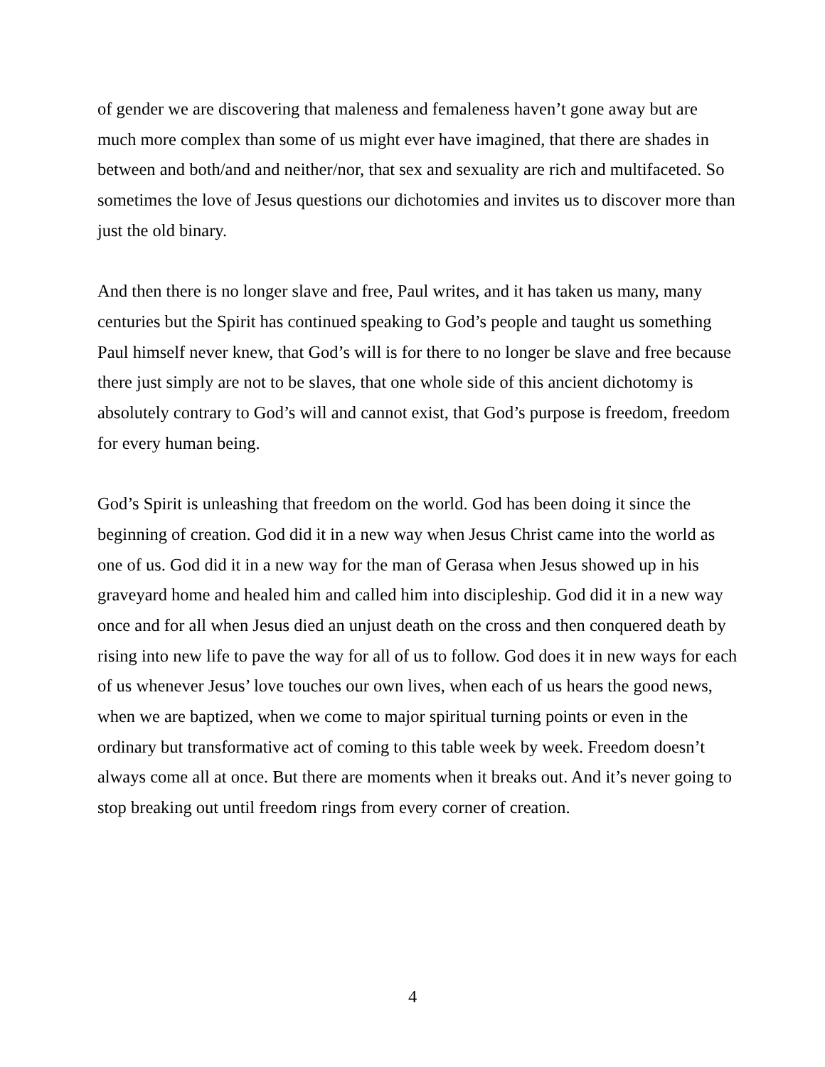of gender we are discovering that maleness and femaleness haven’t gone away but are much more complex than some of us might ever have imagined, that there are shades in between and both/and and neither/nor, that sex and sexuality are rich and multifaceted. So sometimes the love of Jesus questions our dichotomies and invites us to discover more than just the old binary.
And then there is no longer slave and free, Paul writes, and it has taken us many, many centuries but the Spirit has continued speaking to God’s people and taught us something Paul himself never knew, that God’s will is for there to no longer be slave and free because there just simply are not to be slaves, that one whole side of this ancient dichotomy is absolutely contrary to God’s will and cannot exist, that God’s purpose is freedom, freedom for every human being.
God’s Spirit is unleashing that freedom on the world. God has been doing it since the beginning of creation. God did it in a new way when Jesus Christ came into the world as one of us. God did it in a new way for the man of Gerasa when Jesus showed up in his graveyard home and healed him and called him into discipleship. God did it in a new way once and for all when Jesus died an unjust death on the cross and then conquered death by rising into new life to pave the way for all of us to follow. God does it in new ways for each of us whenever Jesus’ love touches our own lives, when each of us hears the good news, when we are baptized, when we come to major spiritual turning points or even in the ordinary but transformative act of coming to this table week by week. Freedom doesn’t always come all at once. But there are moments when it breaks out. And it’s never going to stop breaking out until freedom rings from every corner of creation.
4